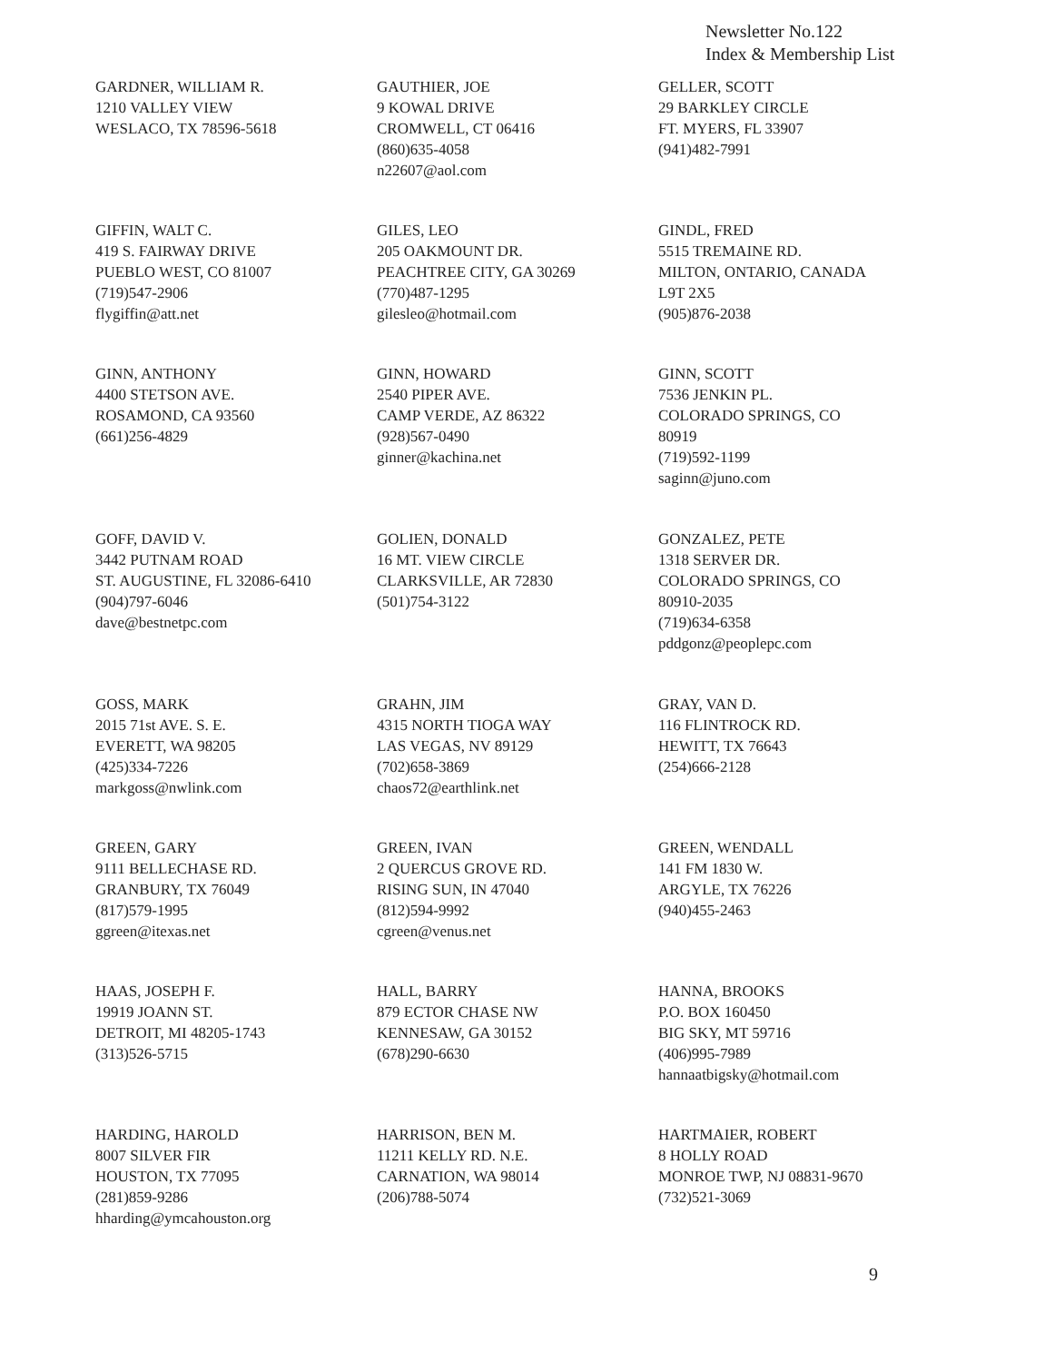Newsletter No.122
Index & Membership List
GARDNER, WILLIAM R.
1210 VALLEY VIEW
WESLACO, TX 78596-5618
GAUTHIER, JOE
9 KOWAL DRIVE
CROMWELL, CT 06416
(860)635-4058
n22607@aol.com
GELLER, SCOTT
29 BARKLEY CIRCLE
FT. MYERS, FL 33907
(941)482-7991
GIFFIN, WALT C.
419 S. FAIRWAY DRIVE
PUEBLO WEST, CO 81007
(719)547-2906
flygiffin@att.net
GILES, LEO
205 OAKMOUNT DR.
PEACHTREE CITY, GA 30269
(770)487-1295
gilesleo@hotmail.com
GINDL, FRED
5515 TREMAINE RD.
MILTON, ONTARIO, CANADA
L9T 2X5
(905)876-2038
GINN, ANTHONY
4400 STETSON AVE.
ROSAMOND, CA 93560
(661)256-4829
GINN, HOWARD
2540 PIPER AVE.
CAMP VERDE, AZ 86322
(928)567-0490
ginner@kachina.net
GINN, SCOTT
7536 JENKIN PL.
COLORADO SPRINGS, CO
80919
(719)592-1199
saginn@juno.com
GOFF, DAVID V.
3442 PUTNAM ROAD
ST. AUGUSTINE, FL 32086-6410
(904)797-6046
dave@bestnetpc.com
GOLIEN, DONALD
16 MT. VIEW CIRCLE
CLARKSVILLE, AR 72830
(501)754-3122
GONZALEZ, PETE
1318 SERVER DR.
COLORADO SPRINGS, CO
80910-2035
(719)634-6358
pddgonz@peoplepc.com
GOSS, MARK
2015 71st AVE. S. E.
EVERETT, WA 98205
(425)334-7226
markgoss@nwlink.com
GRAHN, JIM
4315 NORTH TIOGA WAY
LAS VEGAS, NV 89129
(702)658-3869
chaos72@earthlink.net
GRAY, VAN D.
116 FLINTROCK RD.
HEWITT, TX 76643
(254)666-2128
GREEN, GARY
9111 BELLECHASE RD.
GRANBURY, TX 76049
(817)579-1995
ggreen@itexas.net
GREEN, IVAN
2 QUERCUS GROVE RD.
RISING SUN, IN 47040
(812)594-9992
cgreen@venus.net
GREEN, WENDALL
141 FM 1830 W.
ARGYLE, TX 76226
(940)455-2463
HAAS, JOSEPH F.
19919 JOANN ST.
DETROIT, MI 48205-1743
(313)526-5715
HALL, BARRY
879 ECTOR CHASE NW
KENNESAW, GA 30152
(678)290-6630
HANNA, BROOKS
P.O. BOX 160450
BIG SKY, MT 59716
(406)995-7989
hannaatbigsky@hotmail.com
HARDING, HAROLD
8007 SILVER FIR
HOUSTON, TX 77095
(281)859-9286
hharding@ymcahouston.org
HARRISON, BEN M.
11211 KELLY RD. N.E.
CARNATION, WA 98014
(206)788-5074
HARTMAIER, ROBERT
8 HOLLY ROAD
MONROE TWP, NJ 08831-9670
(732)521-3069
9